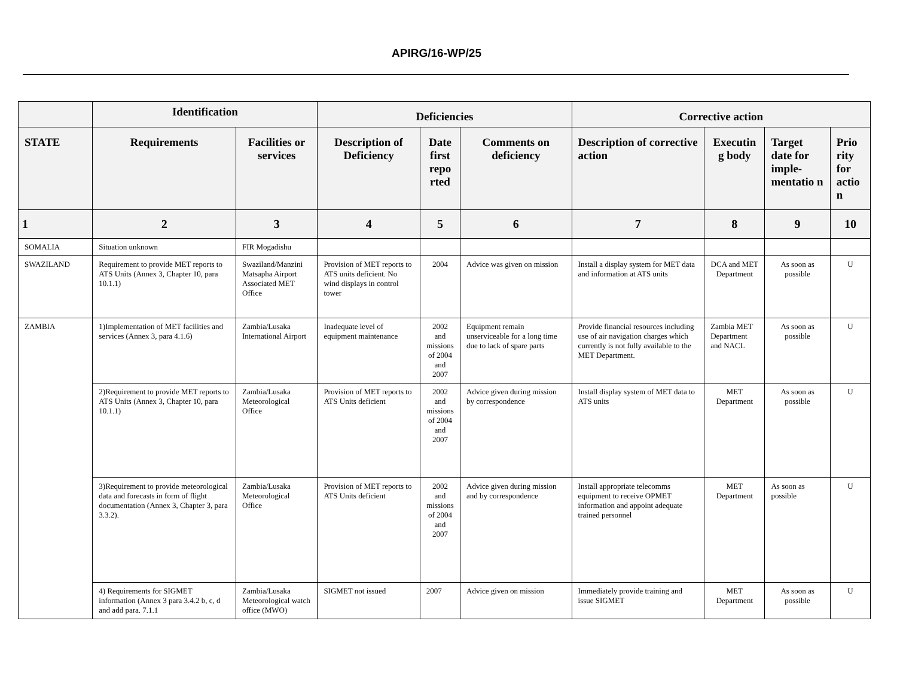APIRG/16-WP/25
| | Identification | | Deficiencies | | | Corrective action | | | |
| --- | --- | --- | --- | --- | --- | --- | --- | --- | --- |
| STATE | Requirements | Facilities or services | Description of Deficiency | Date first repo rted | Comments on deficiency | Description of corrective action | Executin g body | Target date for imple-mentatio n | Prio rity for actio n |
| 1 | 2 | 3 | 4 | 5 | 6 | 7 | 8 | 9 | 10 |
| SOMALIA | Situation unknown | FIR Mogadishu | | | | | | | |
| SWAZILAND | Requirement to provide MET reports to ATS Units (Annex 3, Chapter 10, para 10.1.1) | Swaziland/Manzini Matsapha Airport Associated MET Office | Provision of MET reports to ATS units deficient. No wind displays in control tower | 2004 | Advice was given on mission | Install a display system for MET data and information at ATS units | DCA and MET Department | As soon as possible | U |
| ZAMBIA | 1)Implementation of MET facilities and services (Annex 3, para 4.1.6) | Zambia/Lusaka International Airport | Inadequate level of equipment maintenance | 2002 and missions of 2004 and 2007 | Equipment remain unserviceable for a long time due to lack of spare parts | Provide financial resources including use of air navigation charges which currently is not fully available to the MET Department. | Zambia MET Department and NACL | As soon as possible | U |
| | 2)Requirement to provide MET reports to ATS Units (Annex 3, Chapter 10, para 10.1.1) | Zambia/Lusaka Meteorological Office | Provision of MET reports to ATS Units deficient | 2002 and missions of 2004 and 2007 | Advice given during mission by correspondence | Install display system of MET data to ATS units | MET Department | As soon as possible | U |
| | 3)Requirement to provide meteorological data and forecasts in form of flight documentation (Annex 3, Chapter 3, para 3.3.2). | Zambia/Lusaka Meteorological Office | Provision of MET reports to ATS Units deficient | 2002 and missions of 2004 and 2007 | Advice given during mission and by correspondence | Install appropriate telecomms equipment to receive OPMET information and appoint adequate trained personnel | MET Department | As soon as possible | U |
| | 4) Requirements for SIGMET information (Annex 3 para 3.4.2 b, c, d and add para. 7.1.1 | Zambia/Lusaka Meteorological watch office (MWO) | SIGMET not issued | 2007 | Advice given on mission | Immediately provide training and issue SIGMET | MET Department | As soon as possible | U |